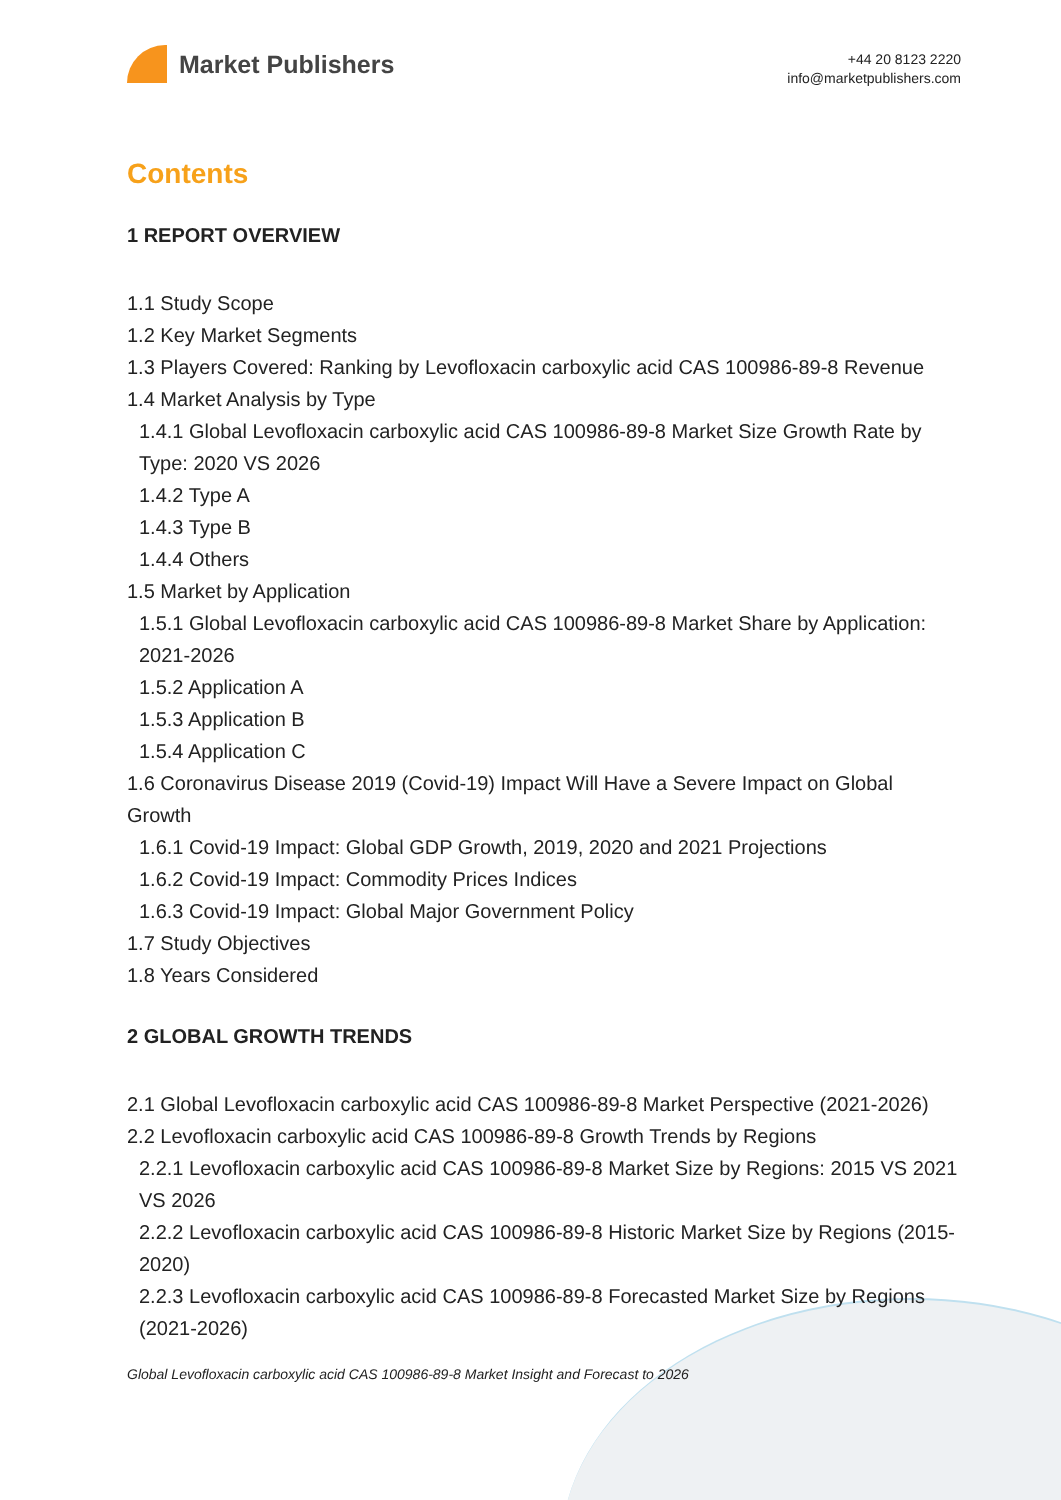Market Publishers
+44 20 8123 2220
info@marketpublishers.com
Contents
1 REPORT OVERVIEW
1.1 Study Scope
1.2 Key Market Segments
1.3 Players Covered: Ranking by Levofloxacin carboxylic acid CAS 100986-89-8 Revenue
1.4 Market Analysis by Type
1.4.1 Global Levofloxacin carboxylic acid CAS 100986-89-8 Market Size Growth Rate by Type: 2020 VS 2026
1.4.2 Type A
1.4.3 Type B
1.4.4 Others
1.5 Market by Application
1.5.1 Global Levofloxacin carboxylic acid CAS 100986-89-8 Market Share by Application: 2021-2026
1.5.2 Application A
1.5.3 Application B
1.5.4 Application C
1.6 Coronavirus Disease 2019 (Covid-19) Impact Will Have a Severe Impact on Global Growth
1.6.1 Covid-19 Impact: Global GDP Growth, 2019, 2020 and 2021 Projections
1.6.2 Covid-19 Impact: Commodity Prices Indices
1.6.3 Covid-19 Impact: Global Major Government Policy
1.7 Study Objectives
1.8 Years Considered
2 GLOBAL GROWTH TRENDS
2.1 Global Levofloxacin carboxylic acid CAS 100986-89-8 Market Perspective (2021-2026)
2.2 Levofloxacin carboxylic acid CAS 100986-89-8 Growth Trends by Regions
2.2.1 Levofloxacin carboxylic acid CAS 100986-89-8 Market Size by Regions: 2015 VS 2021 VS 2026
2.2.2 Levofloxacin carboxylic acid CAS 100986-89-8 Historic Market Size by Regions (2015-2020)
2.2.3 Levofloxacin carboxylic acid CAS 100986-89-8 Forecasted Market Size by Regions (2021-2026)
Global Levofloxacin carboxylic acid CAS 100986-89-8 Market Insight and Forecast to 2026